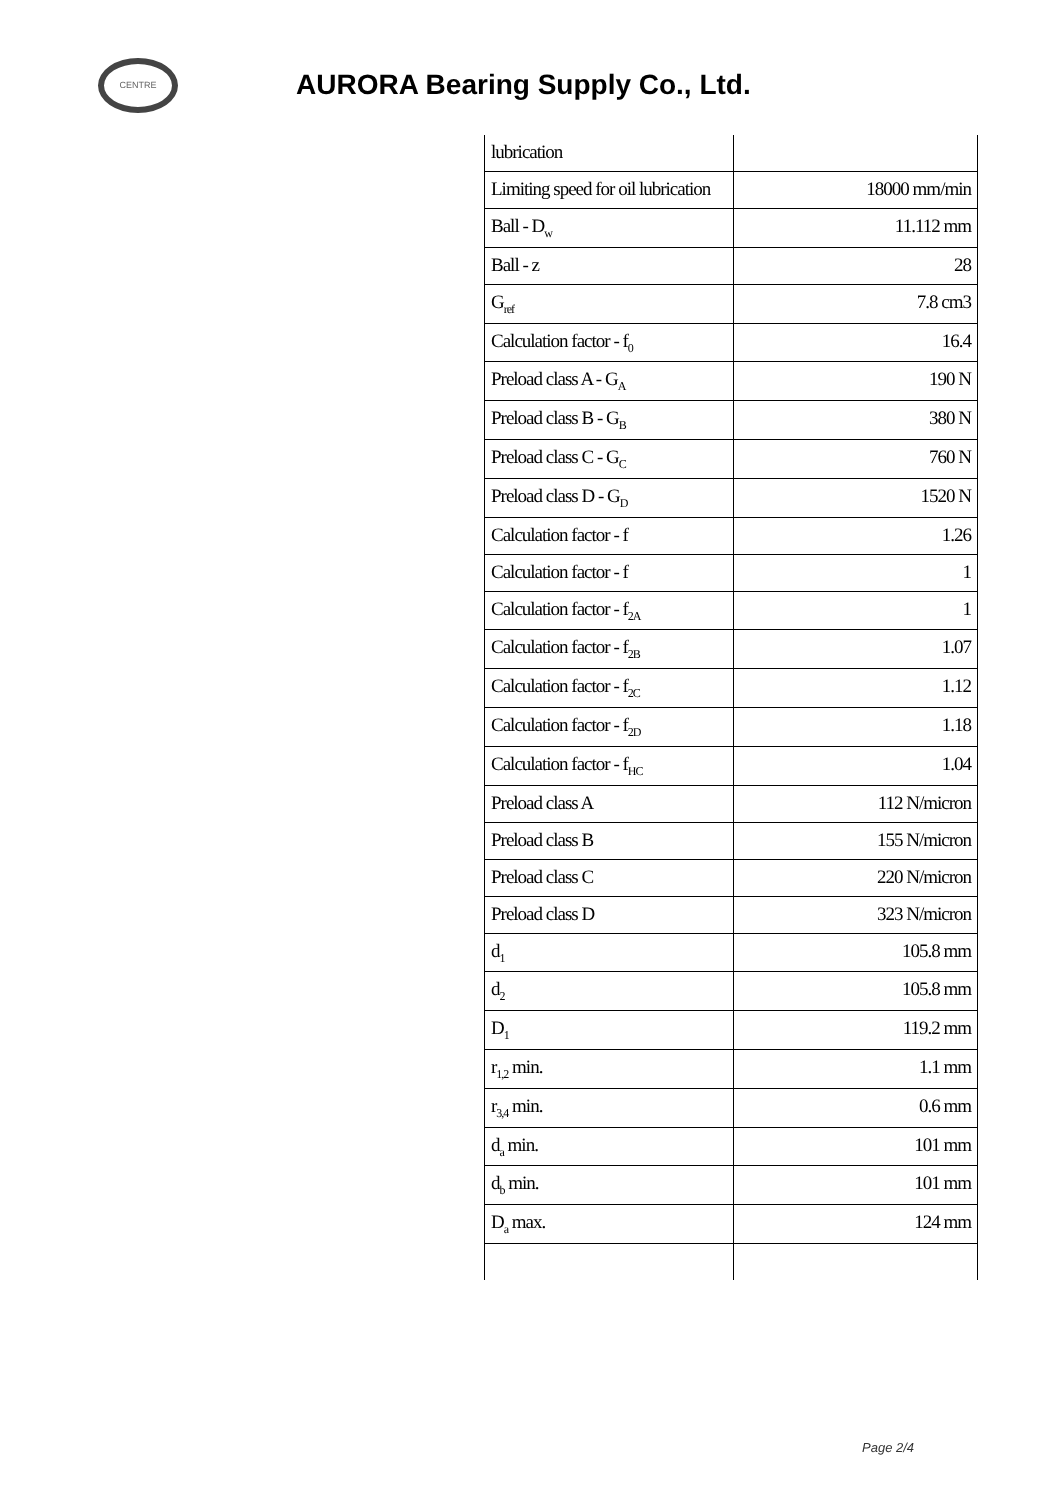CENTRE
AURORA Bearing Supply Co., Ltd.
| lubrication | |
| Limiting speed for oil lubrication | 18000 mm/min |
| Ball - D<sub>w</sub> | 11.112 mm |
| Ball - z | 28 |
| G<sub>ref</sub> | 7.8 cm3 |
| Calculation factor - f<sub>0</sub> | 16.4 |
| Preload class A - G<sub>A</sub> | 190 N |
| Preload class B - G<sub>B</sub> | 380 N |
| Preload class C - G<sub>C</sub> | 760 N |
| Preload class D - G<sub>D</sub> | 1520 N |
| Calculation factor - f | 1.26 |
| Calculation factor - f | 1 |
| Calculation factor - f<sub>2A</sub> | 1 |
| Calculation factor - f<sub>2B</sub> | 1.07 |
| Calculation factor - f<sub>2C</sub> | 1.12 |
| Calculation factor - f<sub>2D</sub> | 1.18 |
| Calculation factor - f<sub>HC</sub> | 1.04 |
| Preload class A | 112 N/micron |
| Preload class B | 155 N/micron |
| Preload class C | 220 N/micron |
| Preload class D | 323 N/micron |
| d<sub>1</sub> | 105.8 mm |
| d<sub>2</sub> | 105.8 mm |
| D<sub>1</sub> | 119.2 mm |
| r<sub>1,2</sub> min. | 1.1 mm |
| r<sub>3,4</sub> min. | 0.6 mm |
| d<sub>a</sub> min. | 101 mm |
| d<sub>b</sub> min. | 101 mm |
| D<sub>a</sub> max. | 124 mm |
Page 2/4